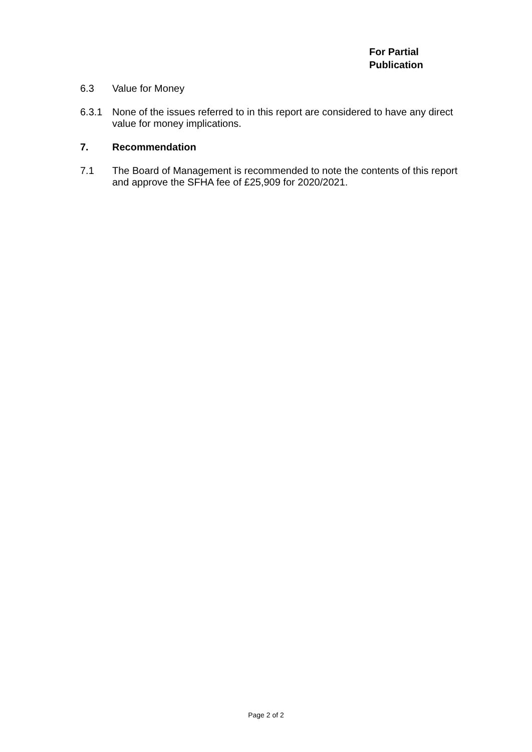For Partial
Publication
6.3 Value for Money
6.3.1 None of the issues referred to in this report are considered to have any direct value for money implications.
7. Recommendation
7.1 The Board of Management is recommended to note the contents of this report and approve the SFHA fee of £25,909 for 2020/2021.
Page 2 of 2